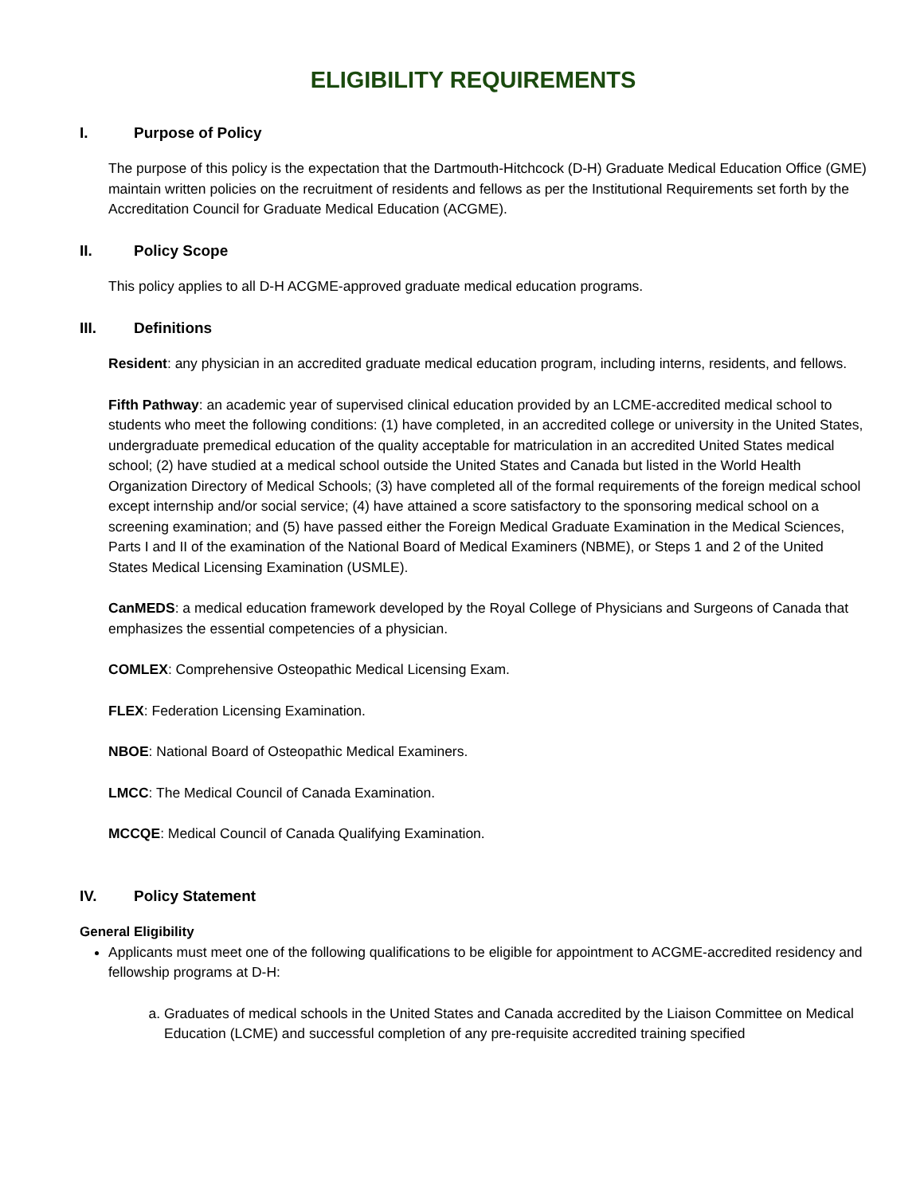ELIGIBILITY REQUIREMENTS
I. Purpose of Policy
The purpose of this policy is the expectation that the Dartmouth-Hitchcock (D-H) Graduate Medical Education Office (GME) maintain written policies on the recruitment of residents and fellows as per the Institutional Requirements set forth by the Accreditation Council for Graduate Medical Education (ACGME).
II. Policy Scope
This policy applies to all D-H ACGME-approved graduate medical education programs.
III. Definitions
Resident: any physician in an accredited graduate medical education program, including interns, residents, and fellows.
Fifth Pathway: an academic year of supervised clinical education provided by an LCME-accredited medical school to students who meet the following conditions: (1) have completed, in an accredited college or university in the United States, undergraduate premedical education of the quality acceptable for matriculation in an accredited United States medical school; (2) have studied at a medical school outside the United States and Canada but listed in the World Health Organization Directory of Medical Schools; (3) have completed all of the formal requirements of the foreign medical school except internship and/or social service; (4) have attained a score satisfactory to the sponsoring medical school on a screening examination; and (5) have passed either the Foreign Medical Graduate Examination in the Medical Sciences, Parts I and II of the examination of the National Board of Medical Examiners (NBME), or Steps 1 and 2 of the United States Medical Licensing Examination (USMLE).
CanMEDS: a medical education framework developed by the Royal College of Physicians and Surgeons of Canada that emphasizes the essential competencies of a physician.
COMLEX: Comprehensive Osteopathic Medical Licensing Exam.
FLEX: Federation Licensing Examination.
NBOE: National Board of Osteopathic Medical Examiners.
LMCC: The Medical Council of Canada Examination.
MCCQE: Medical Council of Canada Qualifying Examination.
IV. Policy Statement
General Eligibility
Applicants must meet one of the following qualifications to be eligible for appointment to ACGME-accredited residency and fellowship programs at D-H:
a. Graduates of medical schools in the United States and Canada accredited by the Liaison Committee on Medical Education (LCME) and successful completion of any pre-requisite accredited training specified